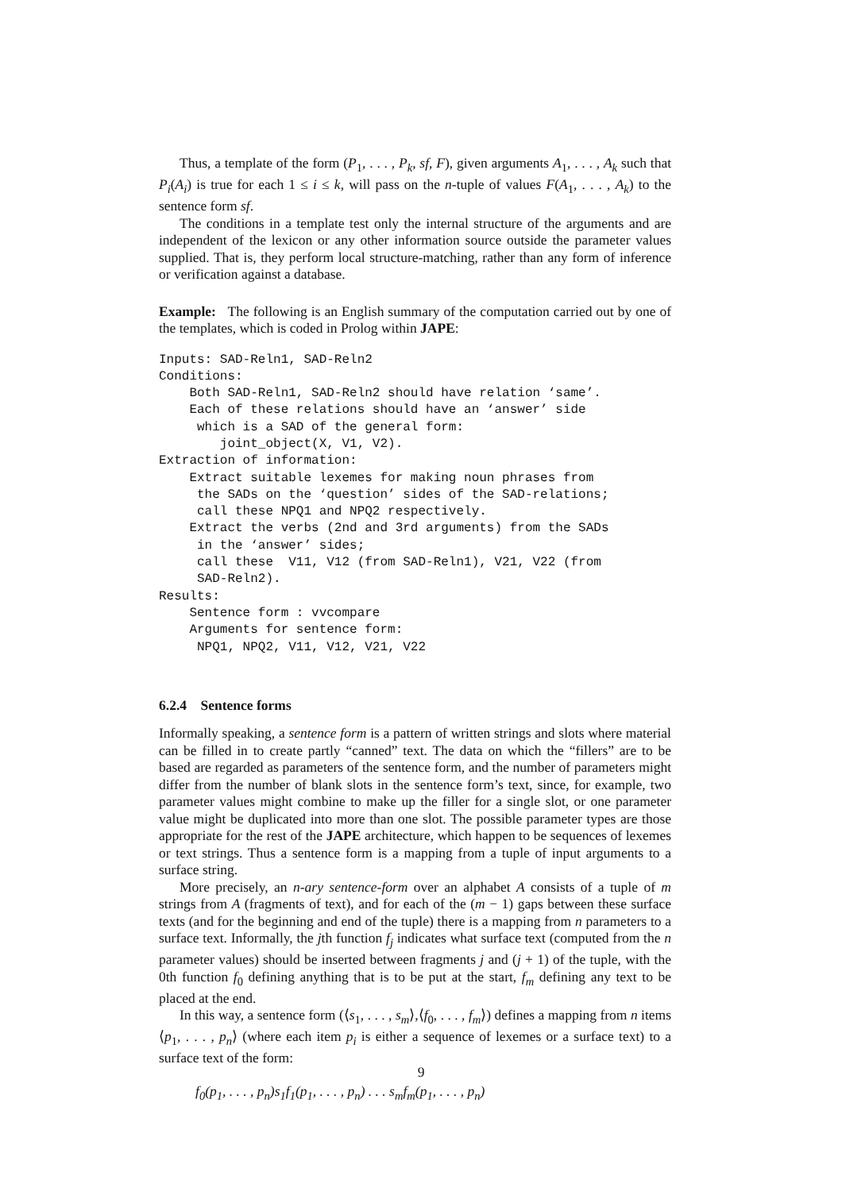Thus, a template of the form (P<sub>1</sub>, . . . , P<sub>k</sub>, sf, F), given arguments A<sub>1</sub>, . . . , A<sub>k</sub> such that P<sub>i</sub>(A<sub>i</sub>) is true for each 1 ≤ i ≤ k, will pass on the n-tuple of values F(A<sub>1</sub>, . . . , A<sub>k</sub>) to the sentence form sf.
The conditions in a template test only the internal structure of the arguments and are independent of the lexicon or any other information source outside the parameter values supplied. That is, they perform local structure-matching, rather than any form of inference or verification against a database.
Example: The following is an English summary of the computation carried out by one of the templates, which is coded in Prolog within JAPE:
Inputs: SAD-Reln1, SAD-Reln2
Conditions:
    Both SAD-Reln1, SAD-Reln2 should have relation ‘same’.
    Each of these relations should have an ‘answer’ side
     which is a SAD of the general form:
        joint_object(X, V1, V2).
Extraction of information:
    Extract suitable lexemes for making noun phrases from
     the SADs on the ‘question’ sides of the SAD-relations;
     call these NPQ1 and NPQ2 respectively.
    Extract the verbs (2nd and 3rd arguments) from the SADs
     in the ‘answer’ sides;
     call these  V11, V12 (from SAD-Reln1), V21, V22 (from
     SAD-Reln2).
Results:
    Sentence form : vvcompare
    Arguments for sentence form:
     NPQ1, NPQ2, V11, V12, V21, V22
6.2.4 Sentence forms
Informally speaking, a sentence form is a pattern of written strings and slots where material can be filled in to create partly “canned” text. The data on which the “fillers” are to be based are regarded as parameters of the sentence form, and the number of parameters might differ from the number of blank slots in the sentence form’s text, since, for example, two parameter values might combine to make up the filler for a single slot, or one parameter value might be duplicated into more than one slot. The possible parameter types are those appropriate for the rest of the JAPE architecture, which happen to be sequences of lexemes or text strings. Thus a sentence form is a mapping from a tuple of input arguments to a surface string.
More precisely, an n-ary sentence-form over an alphabet A consists of a tuple of m strings from A (fragments of text), and for each of the (m − 1) gaps between these surface texts (and for the beginning and end of the tuple) there is a mapping from n parameters to a surface text. Informally, the jth function f<sub>j</sub> indicates what surface text (computed from the n parameter values) should be inserted between fragments j and (j + 1) of the tuple, with the 0th function f<sub>0</sub> defining anything that is to be put at the start, f<sub>m</sub> defining any text to be placed at the end.
In this way, a sentence form (⟨s<sub>1</sub>, . . . , s<sub>m</sub>⟩,⟨f<sub>0</sub>, . . . , f<sub>m</sub>⟩) defines a mapping from n items ⟨p<sub>1</sub>, . . . , p<sub>n</sub>⟩ (where each item p<sub>i</sub> is either a sequence of lexemes or a surface text) to a surface text of the form:
f<sub>0</sub>(p<sub>1</sub>, . . . , p<sub>n</sub>)s<sub>1</sub>f<sub>1</sub>(p<sub>1</sub>, . . . , p<sub>n</sub>) . . . s<sub>m</sub>f<sub>m</sub>(p<sub>1</sub>, . . . , p<sub>n</sub>)
9